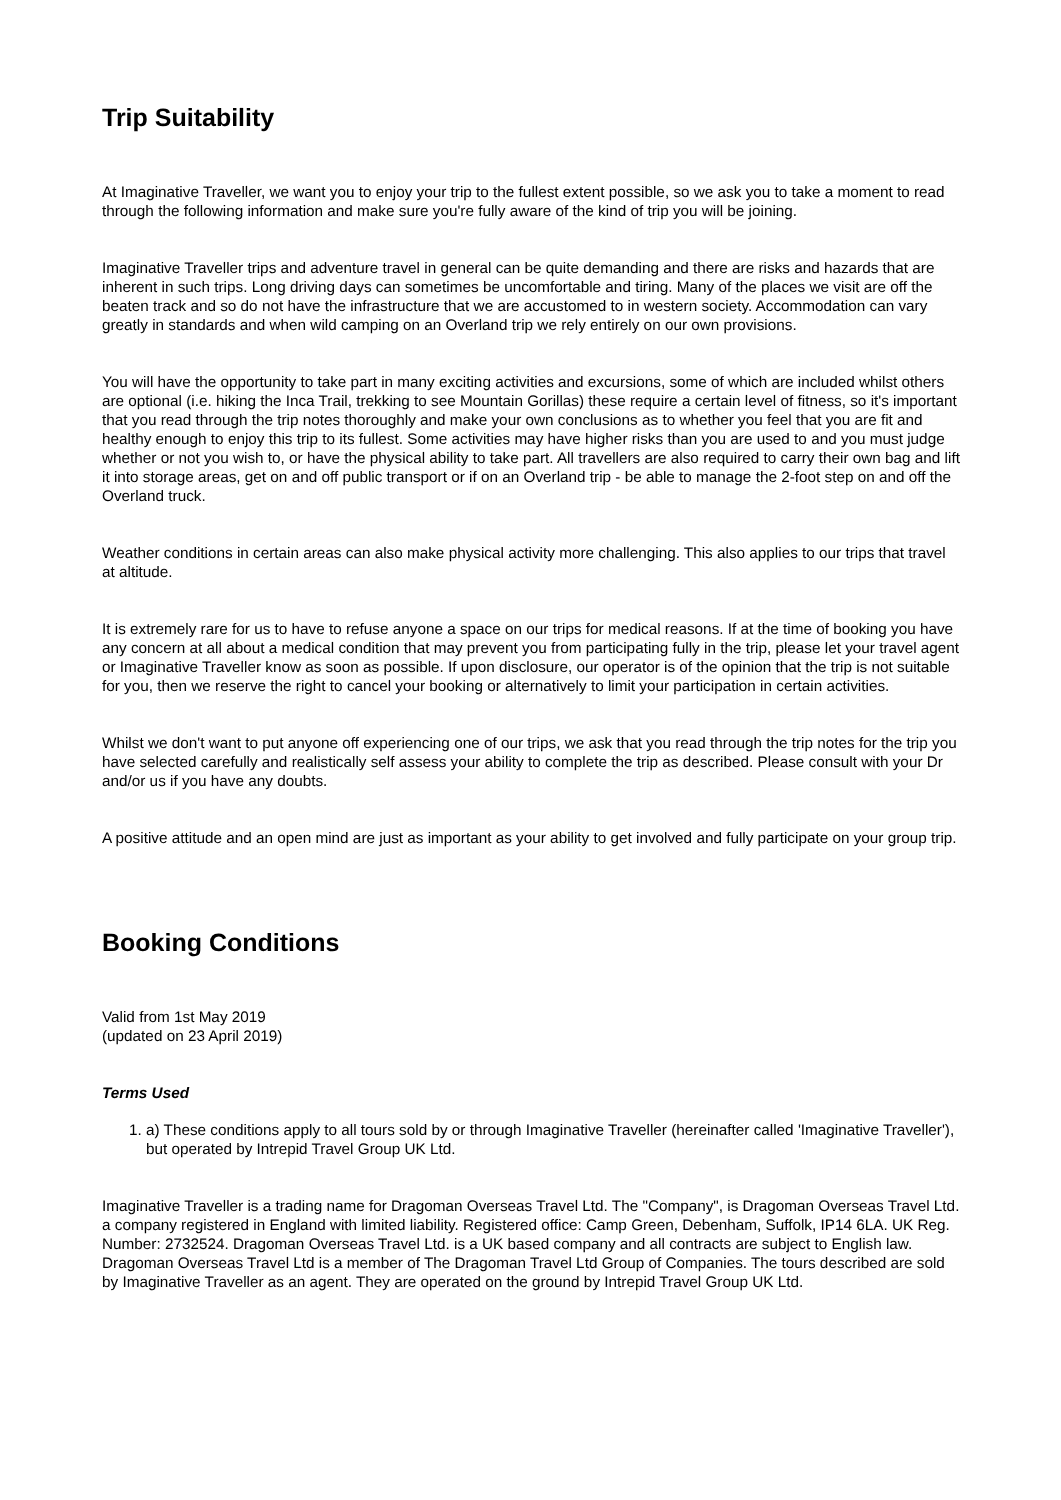Trip Suitability
At Imaginative Traveller, we want you to enjoy your trip to the fullest extent possible, so we ask you to take a moment to read through the following information and make sure you're fully aware of the kind of trip you will be joining.
Imaginative Traveller trips and adventure travel in general can be quite demanding and there are risks and hazards that are inherent in such trips. Long driving days can sometimes be uncomfortable and tiring. Many of the places we visit are off the beaten track and so do not have the infrastructure that we are accustomed to in western society. Accommodation can vary greatly in standards and when wild camping on an Overland trip we rely entirely on our own provisions.
You will have the opportunity to take part in many exciting activities and excursions, some of which are included whilst others are optional (i.e. hiking the Inca Trail, trekking to see Mountain Gorillas) these require a certain level of fitness, so it's important that you read through the trip notes thoroughly and make your own conclusions as to whether you feel that you are fit and healthy enough to enjoy this trip to its fullest. Some activities may have higher risks than you are used to and you must judge whether or not you wish to, or have the physical ability to take part. All travellers are also required to carry their own bag and lift it into storage areas, get on and off public transport or if on an Overland trip - be able to manage the 2-foot step on and off the Overland truck.
Weather conditions in certain areas can also make physical activity more challenging. This also applies to our trips that travel at altitude.
It is extremely rare for us to have to refuse anyone a space on our trips for medical reasons. If at the time of booking you have any concern at all about a medical condition that may prevent you from participating fully in the trip, please let your travel agent or Imaginative Traveller know as soon as possible. If upon disclosure, our operator is of the opinion that the trip is not suitable for you, then we reserve the right to cancel your booking or alternatively to limit your participation in certain activities.
Whilst we don't want to put anyone off experiencing one of our trips, we ask that you read through the trip notes for the trip you have selected carefully and realistically self assess your ability to complete the trip as described. Please consult with your Dr and/or us if you have any doubts.
A positive attitude and an open mind are just as important as your ability to get involved and fully participate on your group trip.
Booking Conditions
Valid from 1st May 2019
(updated on 23 April 2019)
Terms Used
1. a) These conditions apply to all tours sold by or through Imaginative Traveller (hereinafter called 'Imaginative Traveller'), but operated by Intrepid Travel Group UK Ltd.
Imaginative Traveller is a trading name for Dragoman Overseas Travel Ltd. The "Company", is Dragoman Overseas Travel Ltd. a company registered in England with limited liability. Registered office: Camp Green, Debenham, Suffolk, IP14 6LA. UK Reg. Number: 2732524. Dragoman Overseas Travel Ltd. is a UK based company and all contracts are subject to English law. Dragoman Overseas Travel Ltd is a member of The Dragoman Travel Ltd Group of Companies. The tours described are sold by Imaginative Traveller as an agent. They are operated on the ground by Intrepid Travel Group UK Ltd.